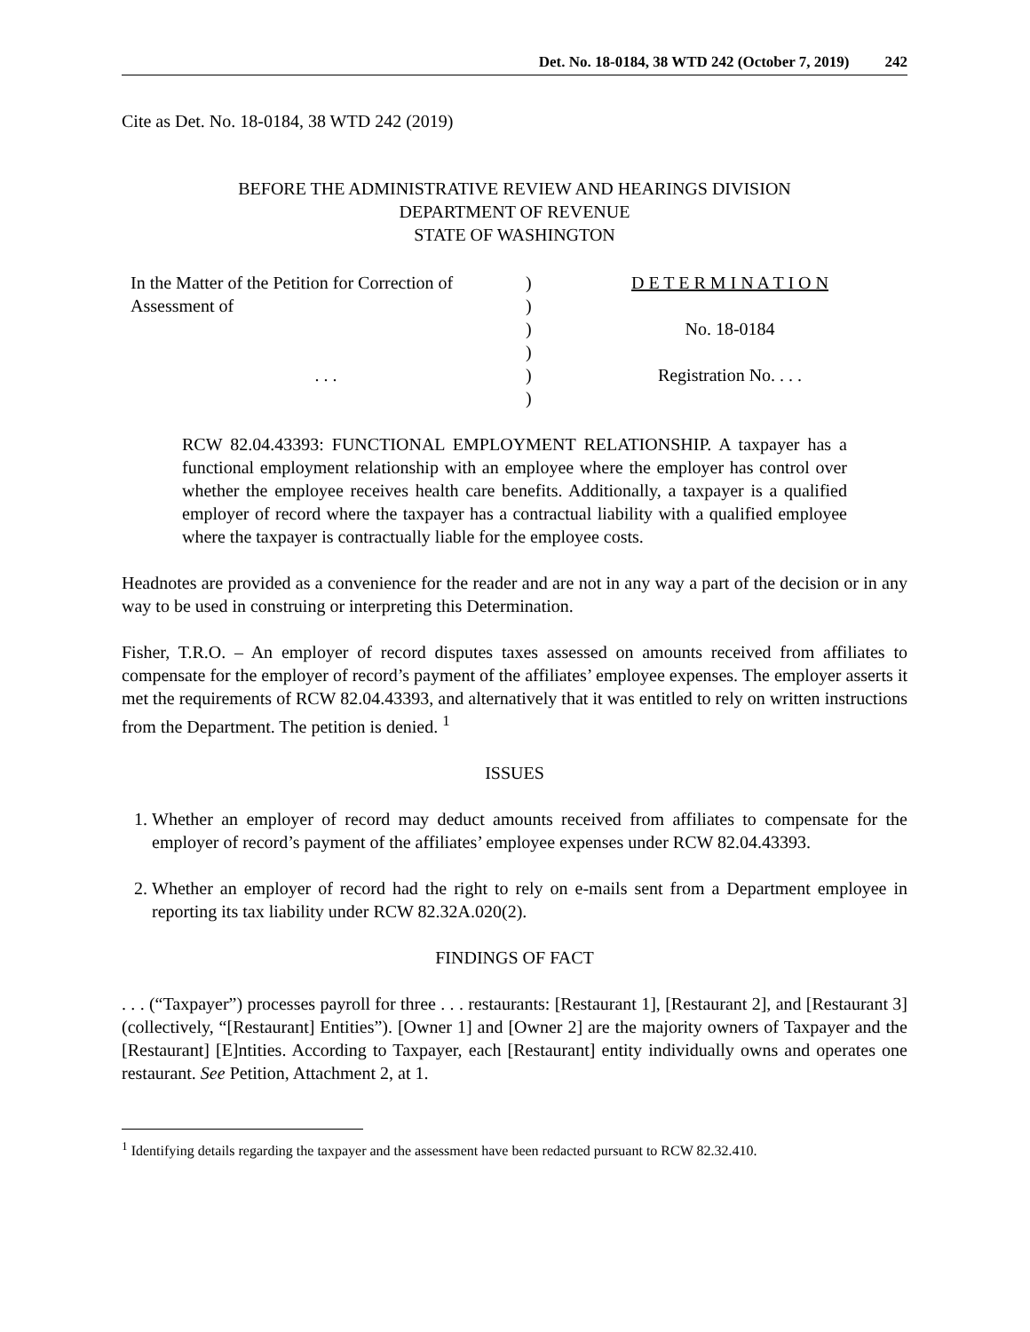Det. No. 18-0184, 38 WTD 242 (October 7, 2019) 242
Cite as Det. No. 18-0184, 38 WTD 242 (2019)
BEFORE THE ADMINISTRATIVE REVIEW AND HEARINGS DIVISION
DEPARTMENT OF REVENUE
STATE OF WASHINGTON
In the Matter of the Petition for Correction of
Assessment of
. . .
)
)
)
)
)
)
D E T E R M I N A T I O N
No. 18-0184
Registration No. . . .
RCW 82.04.43393: FUNCTIONAL EMPLOYMENT RELATIONSHIP. A taxpayer has a functional employment relationship with an employee where the employer has control over whether the employee receives health care benefits. Additionally, a taxpayer is a qualified employer of record where the taxpayer has a contractual liability with a qualified employee where the taxpayer is contractually liable for the employee costs.
Headnotes are provided as a convenience for the reader and are not in any way a part of the decision or in any way to be used in construing or interpreting this Determination.
Fisher, T.R.O. – An employer of record disputes taxes assessed on amounts received from affiliates to compensate for the employer of record’s payment of the affiliates’ employee expenses. The employer asserts it met the requirements of RCW 82.04.43393, and alternatively that it was entitled to rely on written instructions from the Department. The petition is denied. <sup>1</sup>
ISSUES
1. Whether an employer of record may deduct amounts received from affiliates to compensate for the employer of record’s payment of the affiliates’ employee expenses under RCW 82.04.43393.
2. Whether an employer of record had the right to rely on e-mails sent from a Department employee in reporting its tax liability under RCW 82.32A.020(2).
FINDINGS OF FACT
. . . (“Taxpayer”) processes payroll for three . . . restaurants: [Restaurant 1], [Restaurant 2], and [Restaurant 3] (collectively, “[Restaurant] Entities”). [Owner 1] and [Owner 2] are the majority owners of Taxpayer and the [Restaurant] [E]ntities. According to Taxpayer, each [Restaurant] entity individually owns and operates one restaurant. See Petition, Attachment 2, at 1.
<sup>1</sup> Identifying details regarding the taxpayer and the assessment have been redacted pursuant to RCW 82.32.410.